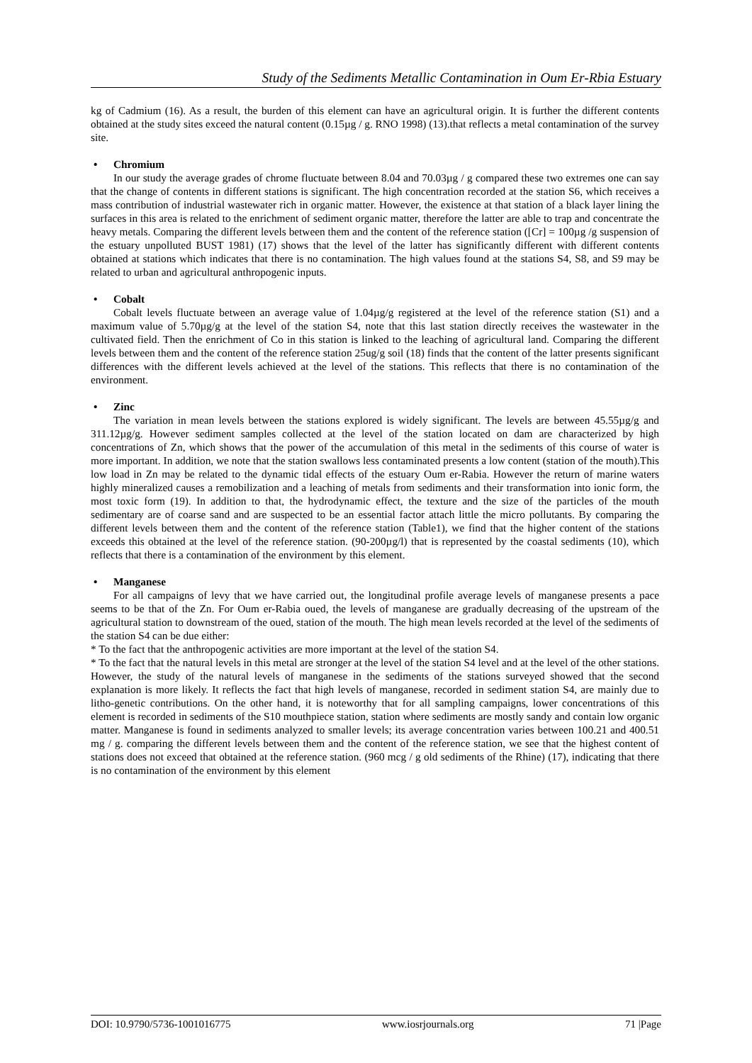Study of the Sediments Metallic Contamination in Oum Er-Rbia Estuary
kg of Cadmium (16). As a result, the burden of this element can have an agricultural origin. It is further the different contents obtained at the study sites exceed the natural content (0.15µg / g. RNO 1998) (13).that reflects a metal contamination of the survey site.
• Chromium
In our study the average grades of chrome fluctuate between 8.04 and 70.03µg / g compared these two extremes one can say that the change of contents in different stations is significant. The high concentration recorded at the station S6, which receives a mass contribution of industrial wastewater rich in organic matter. However, the existence at that station of a black layer lining the surfaces in this area is related to the enrichment of sediment organic matter, therefore the latter are able to trap and concentrate the heavy metals. Comparing the different levels between them and the content of the reference station ([Cr] = 100µg /g suspension of the estuary unpolluted BUST 1981) (17) shows that the level of the latter has significantly different with different contents obtained at stations which indicates that there is no contamination. The high values found at the stations S4, S8, and S9 may be related to urban and agricultural anthropogenic inputs.
• Cobalt
Cobalt levels fluctuate between an average value of 1.04µg/g registered at the level of the reference station (S1) and a maximum value of 5.70µg/g at the level of the station S4, note that this last station directly receives the wastewater in the cultivated field. Then the enrichment of Co in this station is linked to the leaching of agricultural land. Comparing the different levels between them and the content of the reference station 25ug/g soil (18) finds that the content of the latter presents significant differences with the different levels achieved at the level of the stations. This reflects that there is no contamination of the environment.
• Zinc
The variation in mean levels between the stations explored is widely significant. The levels are between 45.55µg/g and 311.12µg/g. However sediment samples collected at the level of the station located on dam are characterized by high concentrations of Zn, which shows that the power of the accumulation of this metal in the sediments of this course of water is more important. In addition, we note that the station swallows less contaminated presents a low content (station of the mouth).This low load in Zn may be related to the dynamic tidal effects of the estuary Oum er-Rabia. However the return of marine waters highly mineralized causes a remobilization and a leaching of metals from sediments and their transformation into ionic form, the most toxic form (19). In addition to that, the hydrodynamic effect, the texture and the size of the particles of the mouth sedimentary are of coarse sand and are suspected to be an essential factor attach little the micro pollutants. By comparing the different levels between them and the content of the reference station (Table1), we find that the higher content of the stations exceeds this obtained at the level of the reference station. (90-200µg/l) that is represented by the coastal sediments (10), which reflects that there is a contamination of the environment by this element.
• Manganese
For all campaigns of levy that we have carried out, the longitudinal profile average levels of manganese presents a pace seems to be that of the Zn. For Oum er-Rabia oued, the levels of manganese are gradually decreasing of the upstream of the agricultural station to downstream of the oued, station of the mouth. The high mean levels recorded at the level of the sediments of the station S4 can be due either:
* To the fact that the anthropogenic activities are more important at the level of the station S4.
* To the fact that the natural levels in this metal are stronger at the level of the station S4 level and at the level of the other stations. However, the study of the natural levels of manganese in the sediments of the stations surveyed showed that the second explanation is more likely. It reflects the fact that high levels of manganese, recorded in sediment station S4, are mainly due to litho-genetic contributions. On the other hand, it is noteworthy that for all sampling campaigns, lower concentrations of this element is recorded in sediments of the S10 mouthpiece station, station where sediments are mostly sandy and contain low organic matter. Manganese is found in sediments analyzed to smaller levels; its average concentration varies between 100.21 and 400.51 mg / g. comparing the different levels between them and the content of the reference station, we see that the highest content of stations does not exceed that obtained at the reference station. (960 mcg / g old sediments of the Rhine) (17), indicating that there is no contamination of the environment by this element
DOI: 10.9790/5736-1001016775 www.iosrjournals.org 71 |Page